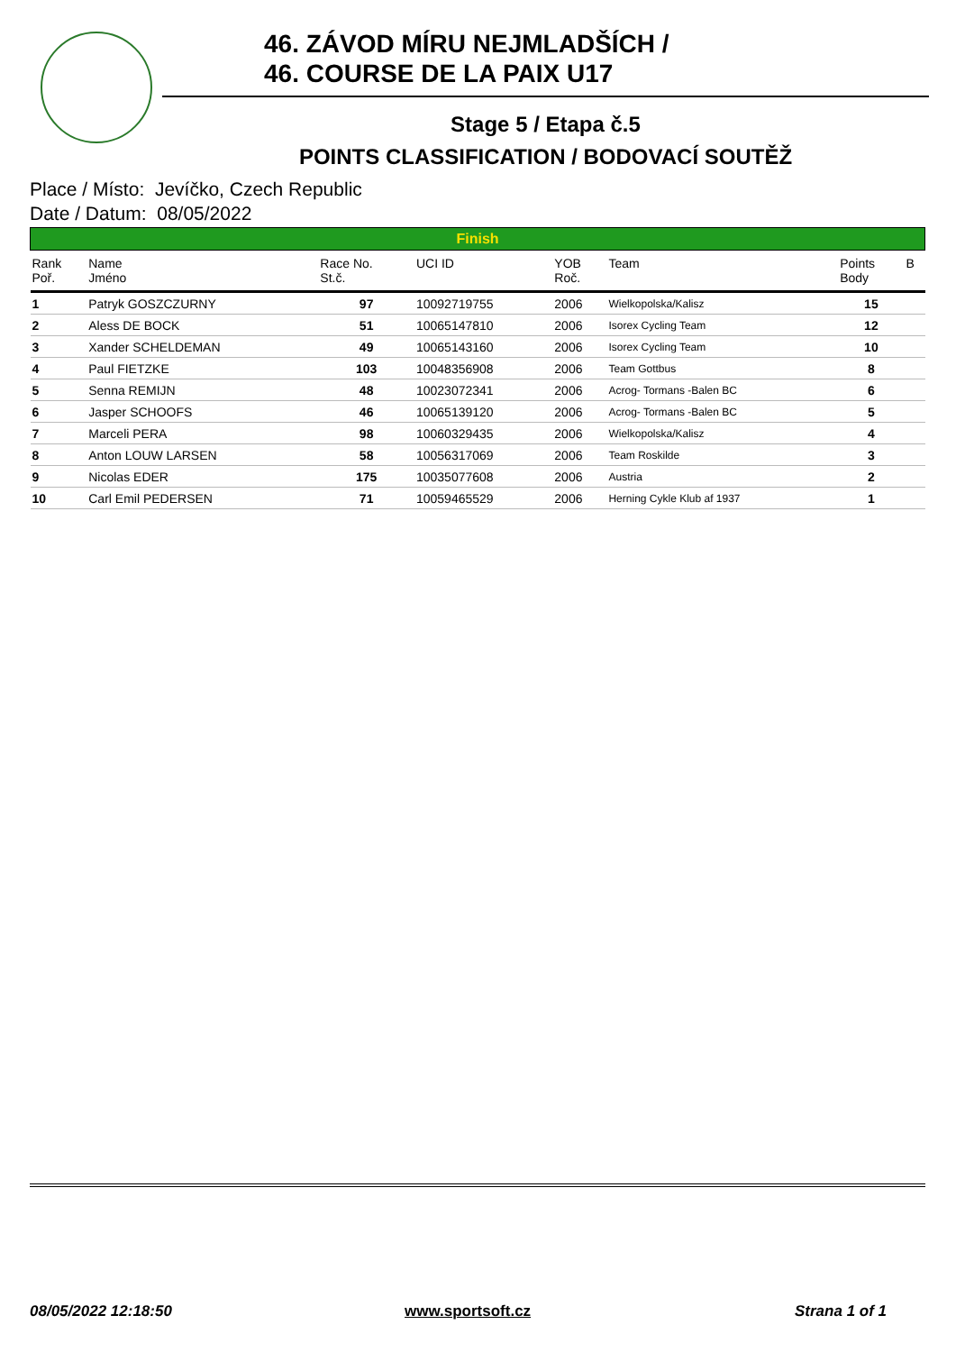46. ZÁVOD MÍRU NEJMLADŠÍCH /
46. COURSE DE LA PAIX U17
Stage 5 / Etapa č.5
POINTS CLASSIFICATION / BODOVACÍ SOUTĚŽ
Place / Místo: Jevíčko, Czech Republic
Date / Datum: 08/05/2022
| Finish | | | | | | | |
| Rank Poř. | Name Jméno | Race No. St.č. | UCI ID | YOB Roč. | Team | Points Body | B |
| 1 | Patryk GOSZCZURNY | 97 | 10092719755 | 2006 | Wielkopolska/Kalisz | 15 | |
| 2 | Aless DE BOCK | 51 | 10065147810 | 2006 | Isorex Cycling Team | 12 | |
| 3 | Xander SCHELDEMAN | 49 | 10065143160 | 2006 | Isorex Cycling Team | 10 | |
| 4 | Paul FIETZKE | 103 | 10048356908 | 2006 | Team Gottbus | 8 | |
| 5 | Senna REMIJN | 48 | 10023072341 | 2006 | Acrog- Tormans -Balen BC | 6 | |
| 6 | Jasper SCHOOFS | 46 | 10065139120 | 2006 | Acrog- Tormans -Balen BC | 5 | |
| 7 | Marceli PERA | 98 | 10060329435 | 2006 | Wielkopolska/Kalisz | 4 | |
| 8 | Anton LOUW LARSEN | 58 | 10056317069 | 2006 | Team Roskilde | 3 | |
| 9 | Nicolas EDER | 175 | 10035077608 | 2006 | Austria | 2 | |
| 10 | Carl Emil PEDERSEN | 71 | 10059465529 | 2006 | Herning Cykle Klub af 1937 | 1 | |
08/05/2022 12:18:50 www.sportsoft.cz Strana 1 of 1